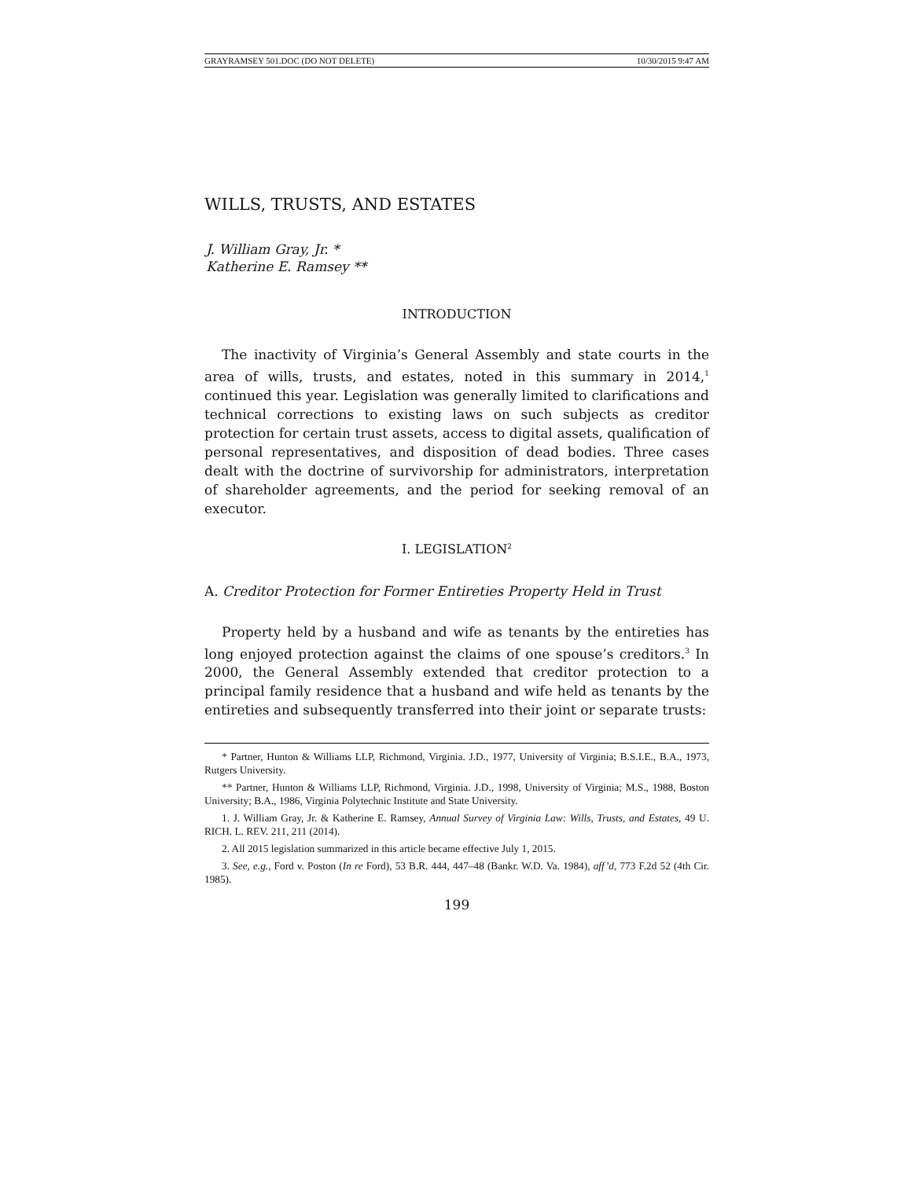GRAYRAMSEY 501.DOC (DO NOT DELETE) 10/30/2015 9:47 AM
WILLS, TRUSTS, AND ESTATES
J. William Gray, Jr. *
Katherine E. Ramsey **
INTRODUCTION
The inactivity of Virginia’s General Assembly and state courts in the area of wills, trusts, and estates, noted in this summary in 2014,<sup>1</sup> continued this year. Legislation was generally limited to clarifications and technical corrections to existing laws on such subjects as creditor protection for certain trust assets, access to digital assets, qualification of personal representatives, and disposition of dead bodies. Three cases dealt with the doctrine of survivorship for administrators, interpretation of shareholder agreements, and the period for seeking removal of an executor.
I. LEGISLATION<sup>2</sup>
A. Creditor Protection for Former Entireties Property Held in Trust
Property held by a husband and wife as tenants by the entireties has long enjoyed protection against the claims of one spouse’s creditors.<sup>3</sup> In 2000, the General Assembly extended that creditor protection to a principal family residence that a husband and wife held as tenants by the entireties and subsequently transferred into their joint or separate trusts:
* Partner, Hunton & Williams LLP, Richmond, Virginia. J.D., 1977, University of Virginia; B.S.I.E., B.A., 1973, Rutgers University.
** Partner, Hunton & Williams LLP, Richmond, Virginia. J.D., 1998, University of Virginia; M.S., 1988, Boston University; B.A., 1986, Virginia Polytechnic Institute and State University.
1. J. William Gray, Jr. & Katherine E. Ramsey, Annual Survey of Virginia Law: Wills, Trusts, and Estates, 49 U. RICH. L. REV. 211, 211 (2014).
2. All 2015 legislation summarized in this article became effective July 1, 2015.
3. See, e.g., Ford v. Poston (In re Ford), 53 B.R. 444, 447–48 (Bankr. W.D. Va. 1984), aff’d, 773 F.2d 52 (4th Cir. 1985).
199